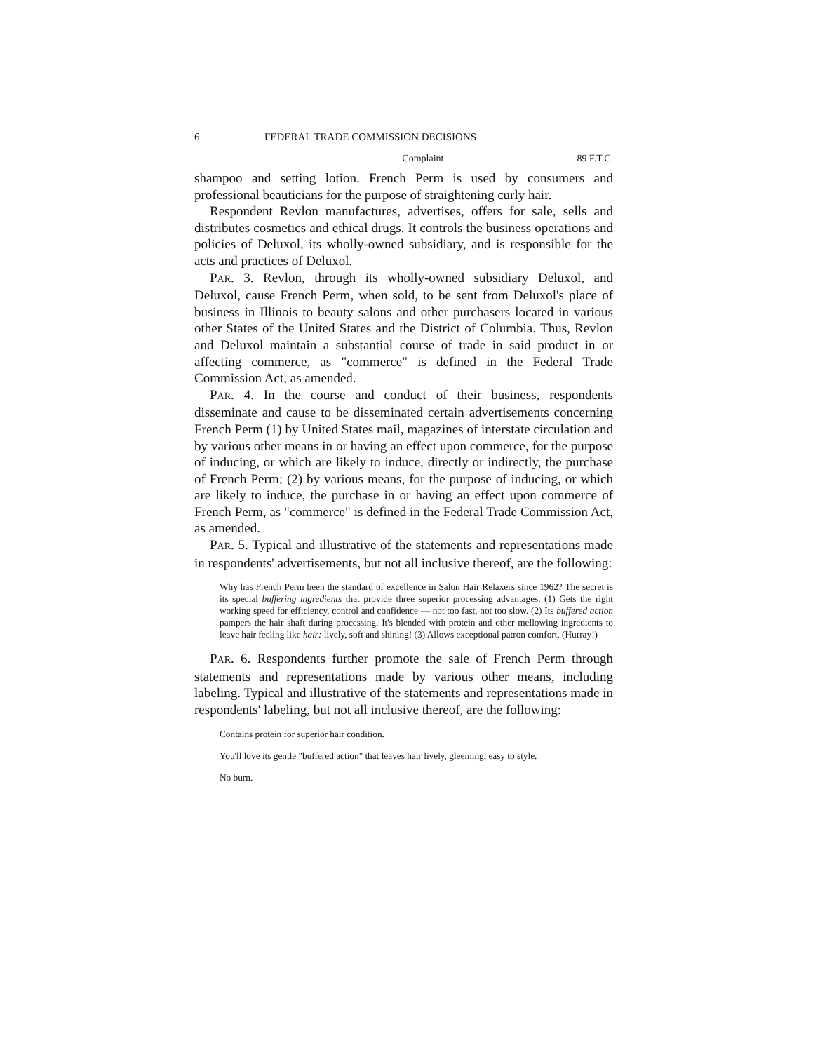6 FEDERAL TRADE COMMISSION DECISIONS
Complaint 89 F.T.C.
shampoo and setting lotion. French Perm is used by consumers and professional beauticians for the purpose of straightening curly hair.
Respondent Revlon manufactures, advertises, offers for sale, sells and distributes cosmetics and ethical drugs. It controls the business operations and policies of Deluxol, its wholly-owned subsidiary, and is responsible for the acts and practices of Deluxol.
PAR. 3. Revlon, through its wholly-owned subsidiary Deluxol, and Deluxol, cause French Perm, when sold, to be sent from Deluxol's place of business in Illinois to beauty salons and other purchasers located in various other States of the United States and the District of Columbia. Thus, Revlon and Deluxol maintain a substantial course of trade in said product in or affecting commerce, as "commerce" is defined in the Federal Trade Commission Act, as amended.
PAR. 4. In the course and conduct of their business, respondents disseminate and cause to be disseminated certain advertisements concerning French Perm (1) by United States mail, magazines of interstate circulation and by various other means in or having an effect upon commerce, for the purpose of inducing, or which are likely to induce, directly or indirectly, the purchase of French Perm; (2) by various means, for the purpose of inducing, or which are likely to induce, the purchase in or having an effect upon commerce of French Perm, as "commerce" is defined in the Federal Trade Commission Act, as amended.
PAR. 5. Typical and illustrative of the statements and representations made in respondents' advertisements, but not all inclusive thereof, are the following:
Why has French Perm been the standard of excellence in Salon Hair Relaxers since 1962? The secret is its special buffering ingredients that provide three superior processing advantages. (1) Gets the right working speed for efficiency, control and confidence — not too fast, not too slow. (2) Its buffered action pampers the hair shaft during processing. It's blended with protein and other mellowing ingredients to leave hair feeling like hair: lively, soft and shining! (3) Allows exceptional patron comfort. (Hurray!)
PAR. 6. Respondents further promote the sale of French Perm through statements and representations made by various other means, including labeling. Typical and illustrative of the statements and representations made in respondents' labeling, but not all inclusive thereof, are the following:
Contains protein for superior hair condition.
You'll love its gentle "buffered action" that leaves hair lively, gleeming, easy to style.
No burn.